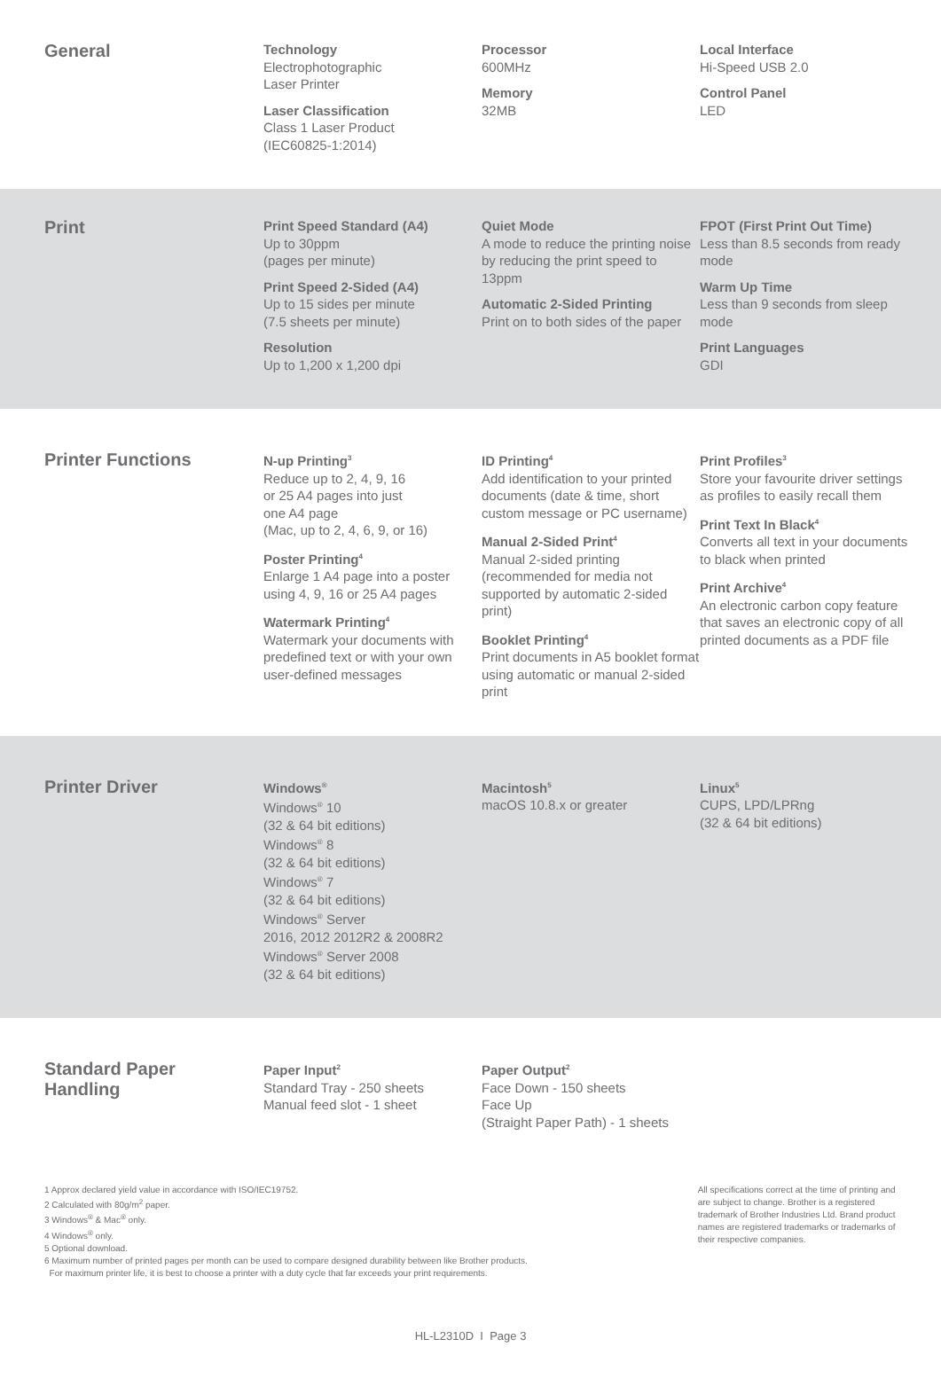General
Technology
Electrophotographic
Laser Printer
Laser Classification
Class 1 Laser Product
(IEC60825-1:2014)
Processor
600MHz
Memory
32MB
Local Interface
Hi-Speed USB 2.0
Control Panel
LED
Print
Print Speed Standard (A4)
Up to 30ppm
(pages per minute)
Print Speed 2-Sided (A4)
Up to 15 sides per minute
(7.5 sheets per minute)
Resolution
Up to 1,200 x 1,200 dpi
Quiet Mode
A mode to reduce the printing noise by reducing the print speed to 13ppm
Automatic 2-Sided Printing
Print on to both sides of the paper
FPOT (First Print Out Time)
Less than 8.5 seconds from ready mode
Warm Up Time
Less than 9 seconds from sleep mode
Print Languages
GDI
Printer Functions
N-up Printing<sup>3</sup>
Reduce up to 2, 4, 9, 16
or 25 A4 pages into just
one A4 page
(Mac, up to 2, 4, 6, 9, or 16)
Poster Printing<sup>4</sup>
Enlarge 1 A4 page into a poster using 4, 9, 16 or 25 A4 pages
Watermark Printing<sup>4</sup>
Watermark your documents with predefined text or with your own user-defined messages
ID Printing<sup>4</sup>
Add identification to your printed documents (date & time, short custom message or PC username)
Manual 2-Sided Print<sup>4</sup>
Manual 2-sided printing (recommended for media not supported by automatic 2-sided print)
Booklet Printing<sup>4</sup>
Print documents in A5 booklet format using automatic or manual 2-sided print
Print Profiles<sup>3</sup>
Store your favourite driver settings as profiles to easily recall them
Print Text In Black<sup>4</sup>
Converts all text in your documents to black when printed
Print Archive<sup>4</sup>
An electronic carbon copy feature that saves an electronic copy of all printed documents as a PDF file
Printer Driver
Windows<sup>®</sup>
Windows<sup>®</sup> 10
(32 & 64 bit editions)
Windows<sup>®</sup> 8
(32 & 64 bit editions)
Windows<sup>®</sup> 7
(32 & 64 bit editions)
Windows<sup>®</sup> Server
2016, 2012 2012R2 & 2008R2
Windows<sup>®</sup> Server 2008
(32 & 64 bit editions)
Macintosh<sup>5</sup>
macOS 10.8.x or greater
Linux<sup>5</sup>
CUPS, LPD/LPRng
(32 & 64 bit editions)
Standard Paper
Handling
Paper Input<sup>2</sup>
Standard Tray - 250 sheets
Manual feed slot - 1 sheet
Paper Output<sup>2</sup>
Face Down - 150 sheets
Face Up
(Straight Paper Path) - 1 sheets
1 Approx declared yield value in accordance with ISO/IEC19752.
2 Calculated with 80g/m<sup>2</sup> paper.
3 Windows<sup>®</sup> & Mac<sup>®</sup> only.
4 Windows<sup>®</sup> only.
5 Optional download.
6 Maximum number of printed pages per month can be used to compare designed durability between like Brother products.
For maximum printer life, it is best to choose a printer with a duty cycle that far exceeds your print requirements.
All specifications correct at the time of printing and are subject to change. Brother is a registered trademark of Brother Industries Ltd. Brand product names are registered trademarks or trademarks of their respective companies.
HL-L2310D I Page 3